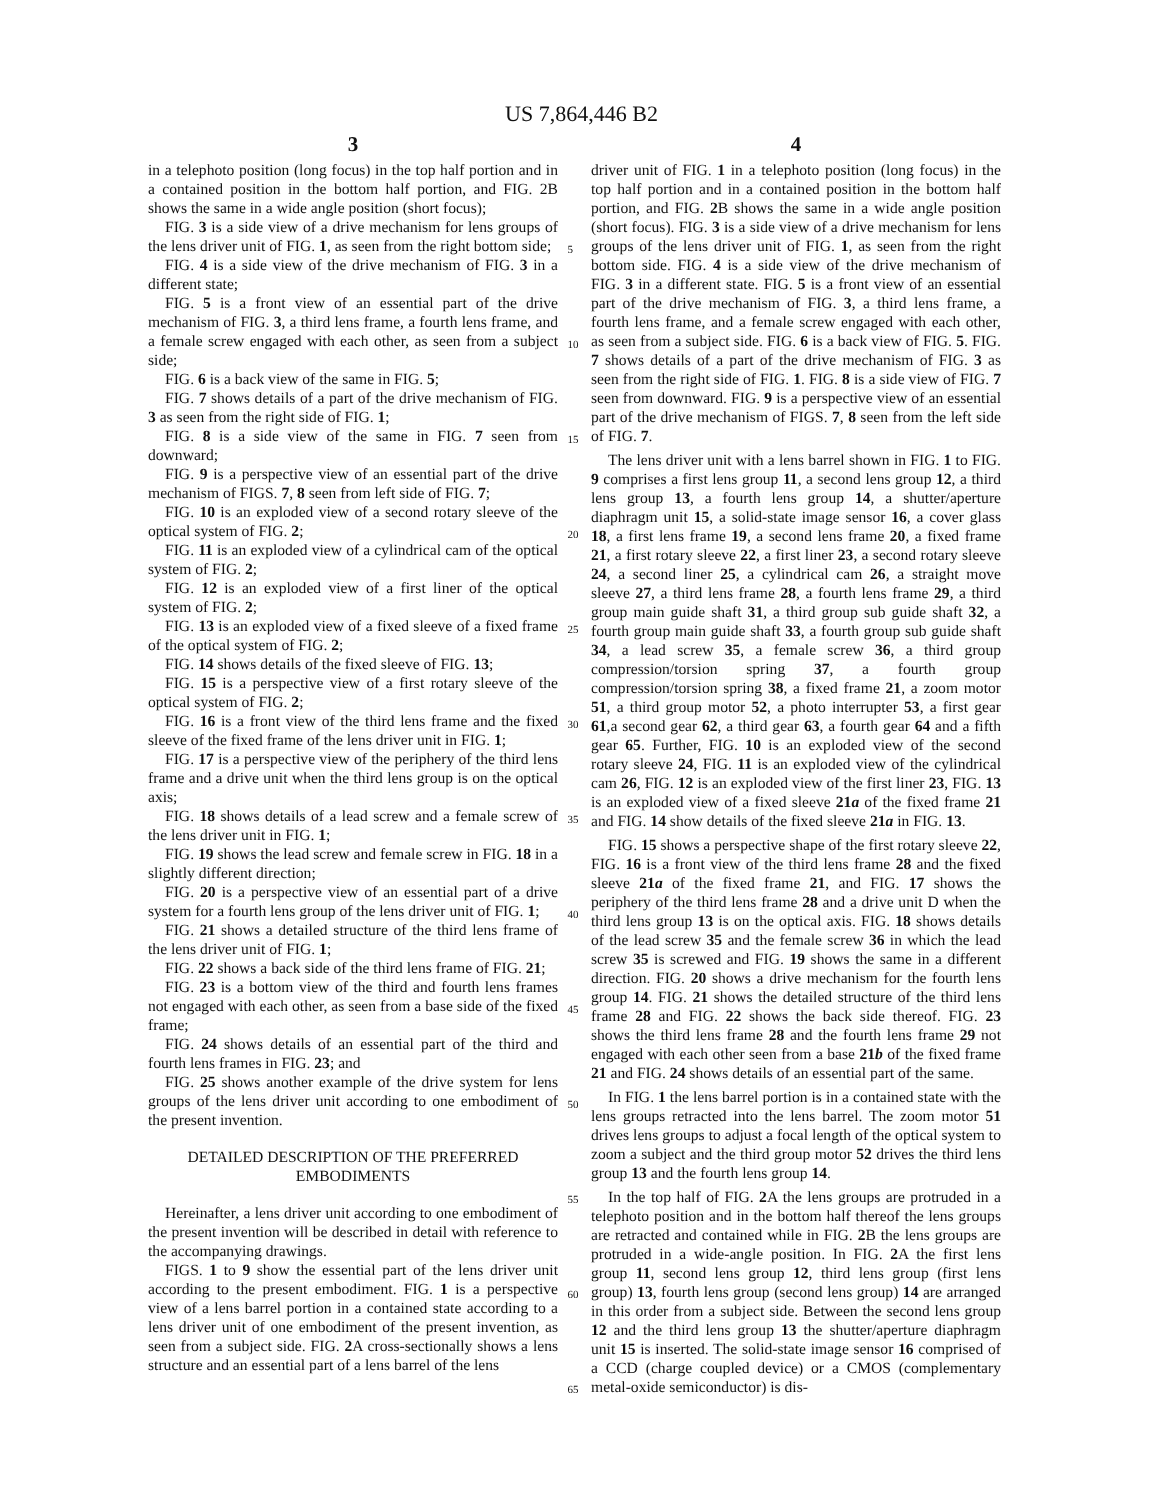US 7,864,446 B2
3
in a telephoto position (long focus) in the top half portion and in a contained position in the bottom half portion, and FIG. 2B shows the same in a wide angle position (short focus);
FIG. 3 is a side view of a drive mechanism for lens groups of the lens driver unit of FIG. 1, as seen from the right bottom side;
FIG. 4 is a side view of the drive mechanism of FIG. 3 in a different state;
FIG. 5 is a front view of an essential part of the drive mechanism of FIG. 3, a third lens frame, a fourth lens frame, and a female screw engaged with each other, as seen from a subject side;
FIG. 6 is a back view of the same in FIG. 5;
FIG. 7 shows details of a part of the drive mechanism of FIG. 3 as seen from the right side of FIG. 1;
FIG. 8 is a side view of the same in FIG. 7 seen from downward;
FIG. 9 is a perspective view of an essential part of the drive mechanism of FIGS. 7, 8 seen from left side of FIG. 7;
FIG. 10 is an exploded view of a second rotary sleeve of the optical system of FIG. 2;
FIG. 11 is an exploded view of a cylindrical cam of the optical system of FIG. 2;
FIG. 12 is an exploded view of a first liner of the optical system of FIG. 2;
FIG. 13 is an exploded view of a fixed sleeve of a fixed frame of the optical system of FIG. 2;
FIG. 14 shows details of the fixed sleeve of FIG. 13;
FIG. 15 is a perspective view of a first rotary sleeve of the optical system of FIG. 2;
FIG. 16 is a front view of the third lens frame and the fixed sleeve of the fixed frame of the lens driver unit in FIG. 1;
FIG. 17 is a perspective view of the periphery of the third lens frame and a drive unit when the third lens group is on the optical axis;
FIG. 18 shows details of a lead screw and a female screw of the lens driver unit in FIG. 1;
FIG. 19 shows the lead screw and female screw in FIG. 18 in a slightly different direction;
FIG. 20 is a perspective view of an essential part of a drive system for a fourth lens group of the lens driver unit of FIG. 1;
FIG. 21 shows a detailed structure of the third lens frame of the lens driver unit of FIG. 1;
FIG. 22 shows a back side of the third lens frame of FIG. 21;
FIG. 23 is a bottom view of the third and fourth lens frames not engaged with each other, as seen from a base side of the fixed frame;
FIG. 24 shows details of an essential part of the third and fourth lens frames in FIG. 23; and
FIG. 25 shows another example of the drive system for lens groups of the lens driver unit according to one embodiment of the present invention.
DETAILED DESCRIPTION OF THE PREFERRED EMBODIMENTS
Hereinafter, a lens driver unit according to one embodiment of the present invention will be described in detail with reference to the accompanying drawings.
FIGS. 1 to 9 show the essential part of the lens driver unit according to the present embodiment. FIG. 1 is a perspective view of a lens barrel portion in a contained state according to a lens driver unit of one embodiment of the present invention, as seen from a subject side. FIG. 2 A cross-sectionally shows a lens structure and an essential part of a lens barrel of the lens
5
10
15
20
25
30
35
40
45
50
55
60
65
4
driver unit of FIG. 1 in a telephoto position (long focus) in the top half portion and in a contained position in the bottom half portion, and FIG. 2 B shows the same in a wide angle position (short focus). FIG. 3 is a side view of a drive mechanism for lens groups of the lens driver unit of FIG. 1, as seen from the right bottom side. FIG. 4 is a side view of the drive mechanism of FIG. 3 in a different state. FIG. 5 is a front view of an essential part of the drive mechanism of FIG. 3, a third lens frame, a fourth lens frame, and a female screw engaged with each other, as seen from a subject side. FIG. 6 is a back view of FIG. 5. FIG. 7 shows details of a part of the drive mechanism of FIG. 3 as seen from the right side of FIG. 1. FIG. 8 is a side view of FIG. 7 seen from downward. FIG. 9 is a perspective view of an essential part of the drive mechanism of FIGS. 7, 8 seen from the left side of FIG. 7.
The lens driver unit with a lens barrel shown in FIG. 1 to FIG. 9 comprises a first lens group 11, a second lens group 12, a third lens group 13, a fourth lens group 14, a shutter/aperture diaphragm unit 15, a solid-state image sensor 16, a cover glass 18, a first lens frame 19, a second lens frame 20, a fixed frame 21, a first rotary sleeve 22, a first liner 23, a second rotary sleeve 24, a second liner 25, a cylindrical cam 26, a straight move sleeve 27, a third lens frame 28, a fourth lens frame 29, a third group main guide shaft 31, a third group sub guide shaft 32, a fourth group main guide shaft 33, a fourth group sub guide shaft 34, a lead screw 35, a female screw 36, a third group compression/torsion spring 37, a fourth group compression/torsion spring 38, a fixed frame 21, a zoom motor 51, a third group motor 52, a photo interrupter 53, a first gear 61,a second gear 62, a third gear 63, a fourth gear 64 and a fifth gear 65. Further, FIG. 10 is an exploded view of the second rotary sleeve 24, FIG. 11 is an exploded view of the cylindrical cam 26, FIG. 12 is an exploded view of the first liner 23, FIG. 13 is an exploded view of a fixed sleeve 21a of the fixed frame 21 and FIG. 14 show details of the fixed sleeve 21a in FIG. 13.
FIG. 15 shows a perspective shape of the first rotary sleeve 22, FIG. 16 is a front view of the third lens frame 28 and the fixed sleeve 21a of the fixed frame 21, and FIG. 17 shows the periphery of the third lens frame 28 and a drive unit D when the third lens group 13 is on the optical axis. FIG. 18 shows details of the lead screw 35 and the female screw 36 in which the lead screw 35 is screwed and FIG. 19 shows the same in a different direction. FIG. 20 shows a drive mechanism for the fourth lens group 14. FIG. 21 shows the detailed structure of the third lens frame 28 and FIG. 22 shows the back side thereof. FIG. 23 shows the third lens frame 28 and the fourth lens frame 29 not engaged with each other seen from a base 21b of the fixed frame 21 and FIG. 24 shows details of an essential part of the same.
In FIG. 1 the lens barrel portion is in a contained state with the lens groups retracted into the lens barrel. The zoom motor 51 drives lens groups to adjust a focal length of the optical system to zoom a subject and the third group motor 52 drives the third lens group 13 and the fourth lens group 14.
In the top half of FIG. 2 A the lens groups are protruded in a telephoto position and in the bottom half thereof the lens groups are retracted and contained while in FIG. 2 B the lens groups are protruded in a wide-angle position. In FIG. 2 A the first lens group 11, second lens group 12, third lens group (first lens group) 13, fourth lens group (second lens group) 14 are arranged in this order from a subject side. Between the second lens group 12 and the third lens group 13 the shutter/aperture diaphragm unit 15 is inserted. The solid-state image sensor 16 comprised of a CCD (charge coupled device) or a CMOS (complementary metal-oxide semiconductor) is dis-